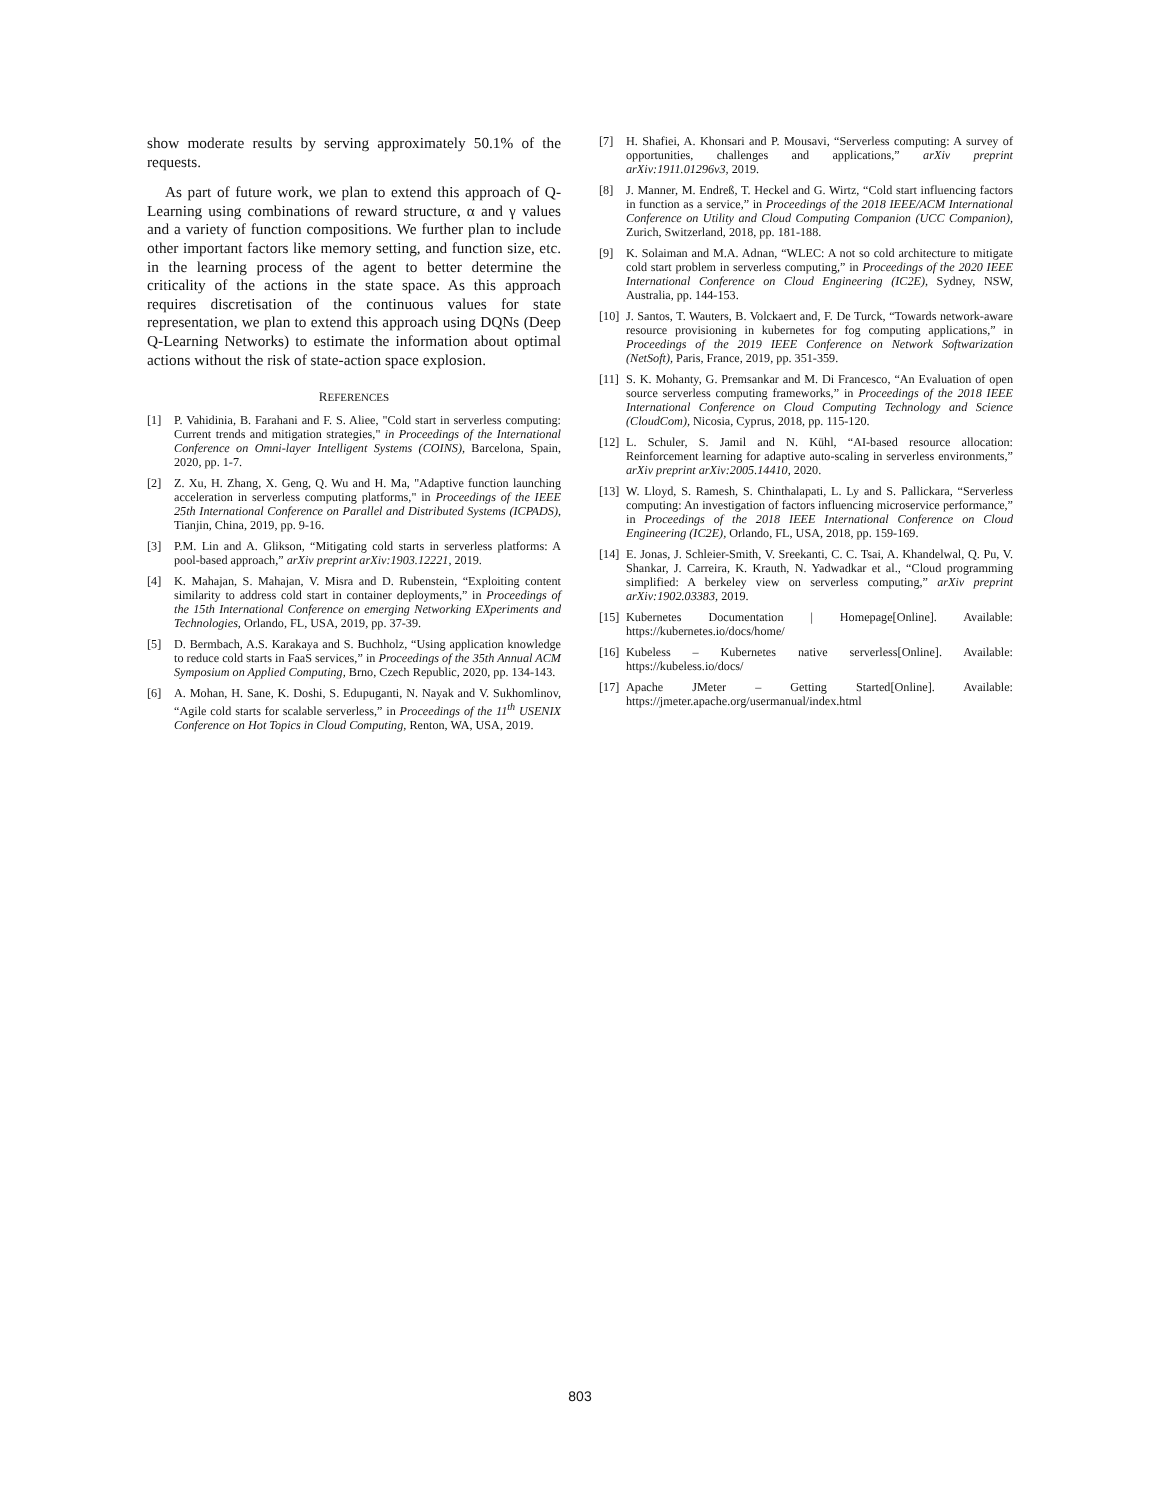show moderate results by serving approximately 50.1% of the requests.
As part of future work, we plan to extend this approach of Q-Learning using combinations of reward structure, α and γ values and a variety of function compositions. We further plan to include other important factors like memory setting, and function size, etc. in the learning process of the agent to better determine the criticality of the actions in the state space. As this approach requires discretisation of the continuous values for state representation, we plan to extend this approach using DQNs (Deep Q-Learning Networks) to estimate the information about optimal actions without the risk of state-action space explosion.
REFERENCES
[1] P. Vahidinia, B. Farahani and F. S. Aliee, "Cold start in serverless computing: Current trends and mitigation strategies," in Proceedings of the International Conference on Omni-layer Intelligent Systems (COINS), Barcelona, Spain, 2020, pp. 1-7.
[2] Z. Xu, H. Zhang, X. Geng, Q. Wu and H. Ma, "Adaptive function launching acceleration in serverless computing platforms," in Proceedings of the IEEE 25th International Conference on Parallel and Distributed Systems (ICPADS), Tianjin, China, 2019, pp. 9-16.
[3] P.M. Lin and A. Glikson, “Mitigating cold starts in serverless platforms: A pool-based approach,” arXiv preprint arXiv:1903.12221, 2019.
[4] K. Mahajan, S. Mahajan, V. Misra and D. Rubenstein, “Exploiting content similarity to address cold start in container deployments,” in Proceedings of the 15th International Conference on emerging Networking EXperiments and Technologies, Orlando, FL, USA, 2019, pp. 37-39.
[5] D. Bermbach, A.S. Karakaya and S. Buchholz, “Using application knowledge to reduce cold starts in FaaS services,” in Proceedings of the 35th Annual ACM Symposium on Applied Computing, Brno, Czech Republic, 2020, pp. 134-143.
[6] A. Mohan, H. Sane, K. Doshi, S. Edupuganti, N. Nayak and V. Sukhomlinov, “Agile cold starts for scalable serverless,” in Proceedings of the 11<sup>th</sup> USENIX Conference on Hot Topics in Cloud Computing, Renton, WA, USA, 2019.
[7] H. Shafiei, A. Khonsari and P. Mousavi, “Serverless computing: A survey of opportunities, challenges and applications,” arXiv preprint arXiv:1911.01296v3, 2019.
[8] J. Manner, M. Endreß, T. Heckel and G. Wirtz, “Cold start influencing factors in function as a service,” in Proceedings of the 2018 IEEE/ACM International Conference on Utility and Cloud Computing Companion (UCC Companion), Zurich, Switzerland, 2018, pp. 181-188.
[9] K. Solaiman and M.A. Adnan, “WLEC: A not so cold architecture to mitigate cold start problem in serverless computing,” in Proceedings of the 2020 IEEE International Conference on Cloud Engineering (IC2E), Sydney, NSW, Australia, pp. 144-153.
[10] J. Santos, T. Wauters, B. Volckaert and, F. De Turck, “Towards network-aware resource provisioning in kubernetes for fog computing applications,” in Proceedings of the 2019 IEEE Conference on Network Softwarization (NetSoft), Paris, France, 2019, pp. 351-359.
[11] S. K. Mohanty, G. Premsankar and M. Di Francesco, “An Evaluation of open source serverless computing frameworks,” in Proceedings of the 2018 IEEE International Conference on Cloud Computing Technology and Science (CloudCom), Nicosia, Cyprus, 2018, pp. 115-120.
[12] L. Schuler, S. Jamil and N. Kühl, “AI-based resource allocation: Reinforcement learning for adaptive auto-scaling in serverless environments,” arXiv preprint arXiv:2005.14410, 2020.
[13] W. Lloyd, S. Ramesh, S. Chinthalapati, L. Ly and S. Pallickara, “Serverless computing: An investigation of factors influencing microservice performance,” in Proceedings of the 2018 IEEE International Conference on Cloud Engineering (IC2E), Orlando, FL, USA, 2018, pp. 159-169.
[14] E. Jonas, J. Schleier-Smith, V. Sreekanti, C. C. Tsai, A. Khandelwal, Q. Pu, V. Shankar, J. Carreira, K. Krauth, N. Yadwadkar et al., “Cloud programming simplified: A berkeley view on serverless computing,” arXiv preprint arXiv:1902.03383, 2019.
[15] Kubernetes Documentation | Homepage[Online]. Available: https://kubernetes.io/docs/home/
[16] Kubeless – Kubernetes native serverless[Online]. Available: https://kubeless.io/docs/
[17] Apache JMeter – Getting Started[Online]. Available: https://jmeter.apache.org/usermanual/index.html
803